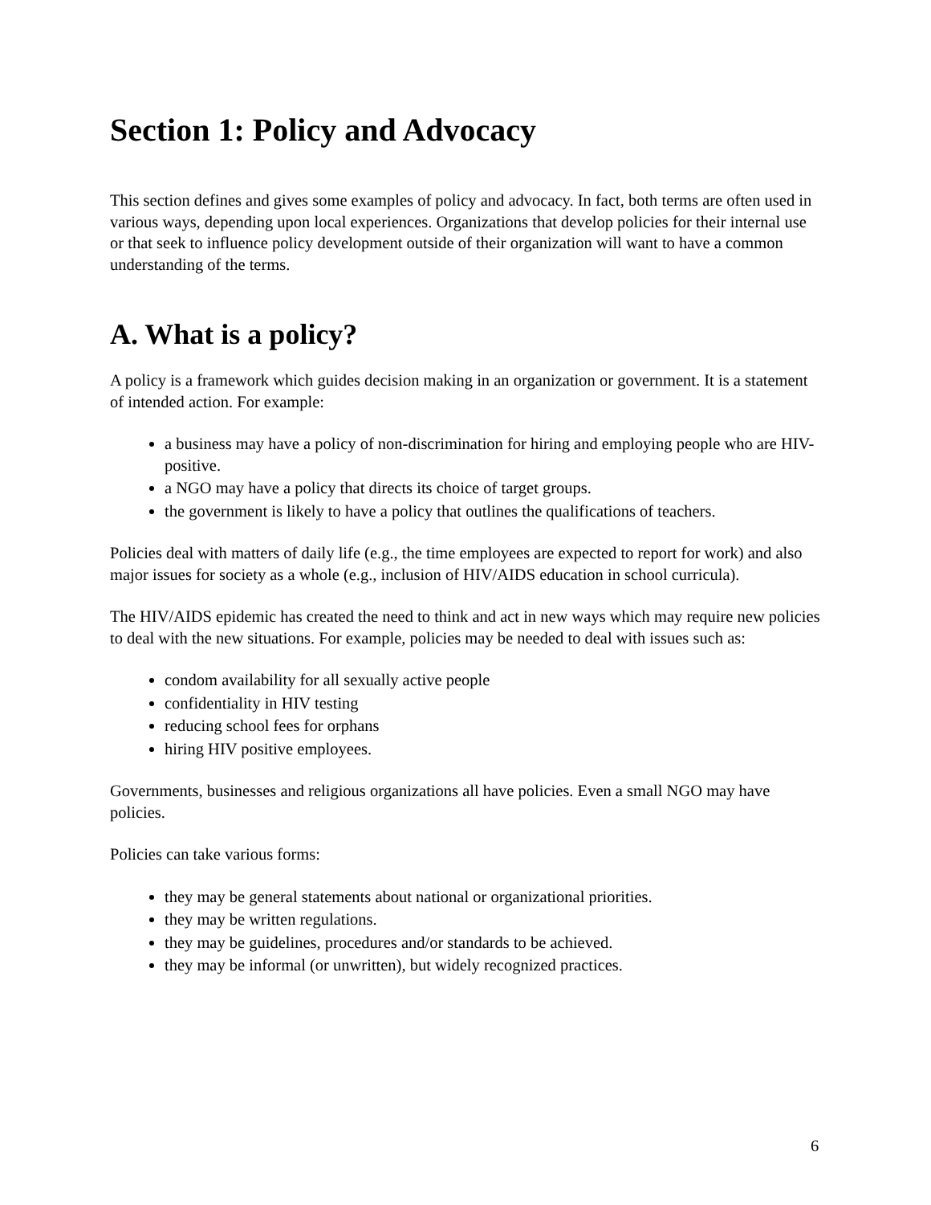Section 1: Policy and Advocacy
This section defines and gives some examples of policy and advocacy. In fact, both terms are often used in various ways, depending upon local experiences. Organizations that develop policies for their internal use or that seek to influence policy development outside of their organization will want to have a common understanding of the terms.
A. What is a policy?
A policy is a framework which guides decision making in an organization or government. It is a statement of intended action. For example:
a business may have a policy of non-discrimination for hiring and employing people who are HIV-positive.
a NGO may have a policy that directs its choice of target groups.
the government is likely to have a policy that outlines the qualifications of teachers.
Policies deal with matters of daily life (e.g., the time employees are expected to report for work) and also major issues for society as a whole (e.g., inclusion of HIV/AIDS education in school curricula).
The HIV/AIDS epidemic has created the need to think and act in new ways which may require new policies to deal with the new situations. For example, policies may be needed to deal with issues such as:
condom availability for all sexually active people
confidentiality in HIV testing
reducing school fees for orphans
hiring HIV positive employees.
Governments, businesses and religious organizations all have policies. Even a small NGO may have policies.
Policies can take various forms:
they may be general statements about national or organizational priorities.
they may be written regulations.
they may be guidelines, procedures and/or standards to be achieved.
they may be informal (or unwritten), but widely recognized practices.
6